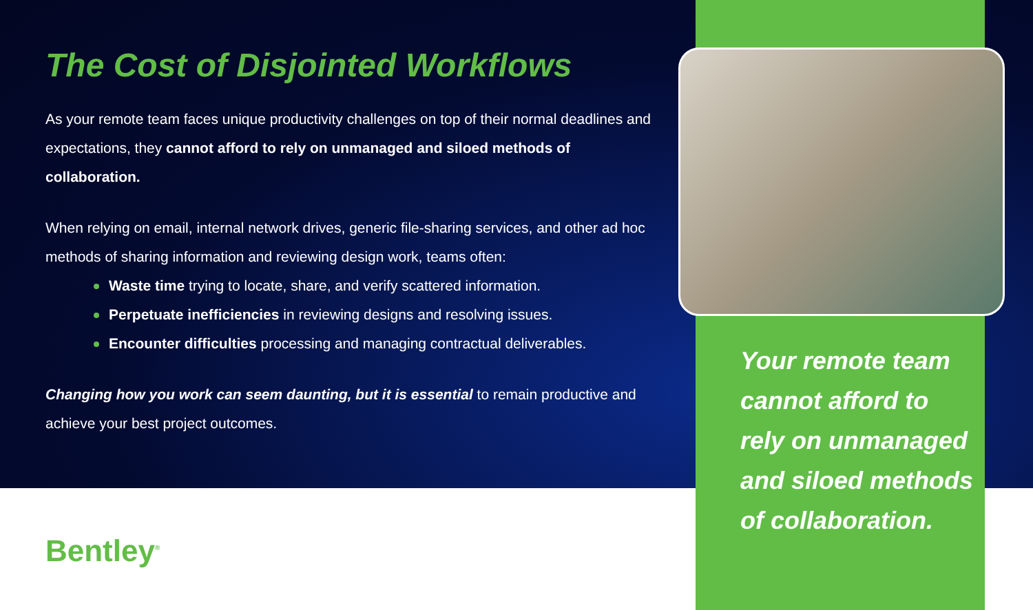The Cost of Disjointed Workflows
As your remote team faces unique productivity challenges on top of their normal deadlines and expectations, they cannot afford to rely on unmanaged and siloed methods of collaboration.
When relying on email, internal network drives, generic file-sharing services, and other ad hoc methods of sharing information and reviewing design work, teams often:
Waste time trying to locate, share, and verify scattered information.
Perpetuate inefficiencies in reviewing designs and resolving issues.
Encounter difficulties processing and managing contractual deliverables.
Changing how you work can seem daunting, but it is essential to remain productive and achieve your best project outcomes.
Your remote team cannot afford to rely on unmanaged and siloed methods of collaboration.
Bentley<sup>®</sup>